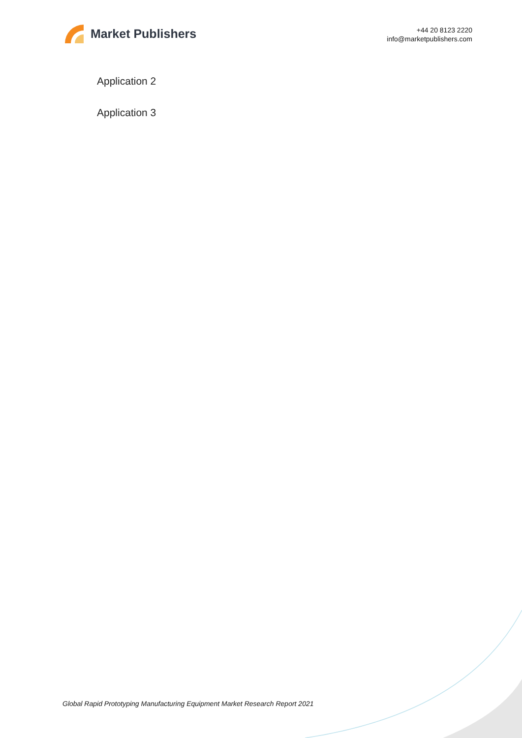Market Publishers
+44 20 8123 2220
info@marketpublishers.com
Application 2
Application 3
Global Rapid Prototyping Manufacturing Equipment Market Research Report 2021